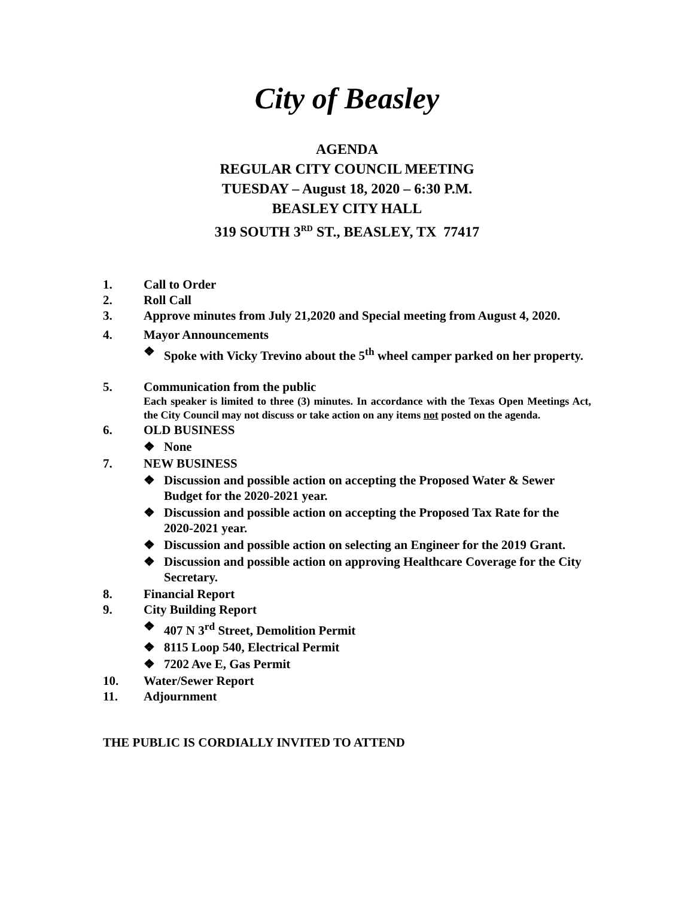City of Beasley
AGENDA
REGULAR CITY COUNCIL MEETING
TUESDAY – August 18, 2020 – 6:30 P.M.
BEASLEY CITY HALL
319 SOUTH 3<sup>RD</sup> ST., BEASLEY, TX 77417
1. Call to Order
2. Roll Call
3. Approve minutes from July 21,2020 and Special meeting from August 4, 2020.
4. Mayor Announcements
❖ Spoke with Vicky Trevino about the 5<sup>th</sup> wheel camper parked on her property.
5. Communication from the public
Each speaker is limited to three (3) minutes. In accordance with the Texas Open Meetings Act, the City Council may not discuss or take action on any items not posted on the agenda.
6. OLD BUSINESS
❖ None
7. NEW BUSINESS
❖ Discussion and possible action on accepting the Proposed Water & Sewer Budget for the 2020-2021 year.
❖ Discussion and possible action on accepting the Proposed Tax Rate for the 2020-2021 year.
❖ Discussion and possible action on selecting an Engineer for the 2019 Grant.
❖ Discussion and possible action on approving Healthcare Coverage for the City Secretary.
8. Financial Report
9. City Building Report
❖ 407 N 3<sup>rd</sup> Street, Demolition Permit
❖ 8115 Loop 540, Electrical Permit
❖ 7202 Ave E, Gas Permit
10. Water/Sewer Report
11. Adjournment
THE PUBLIC IS CORDIALLY INVITED TO ATTEND